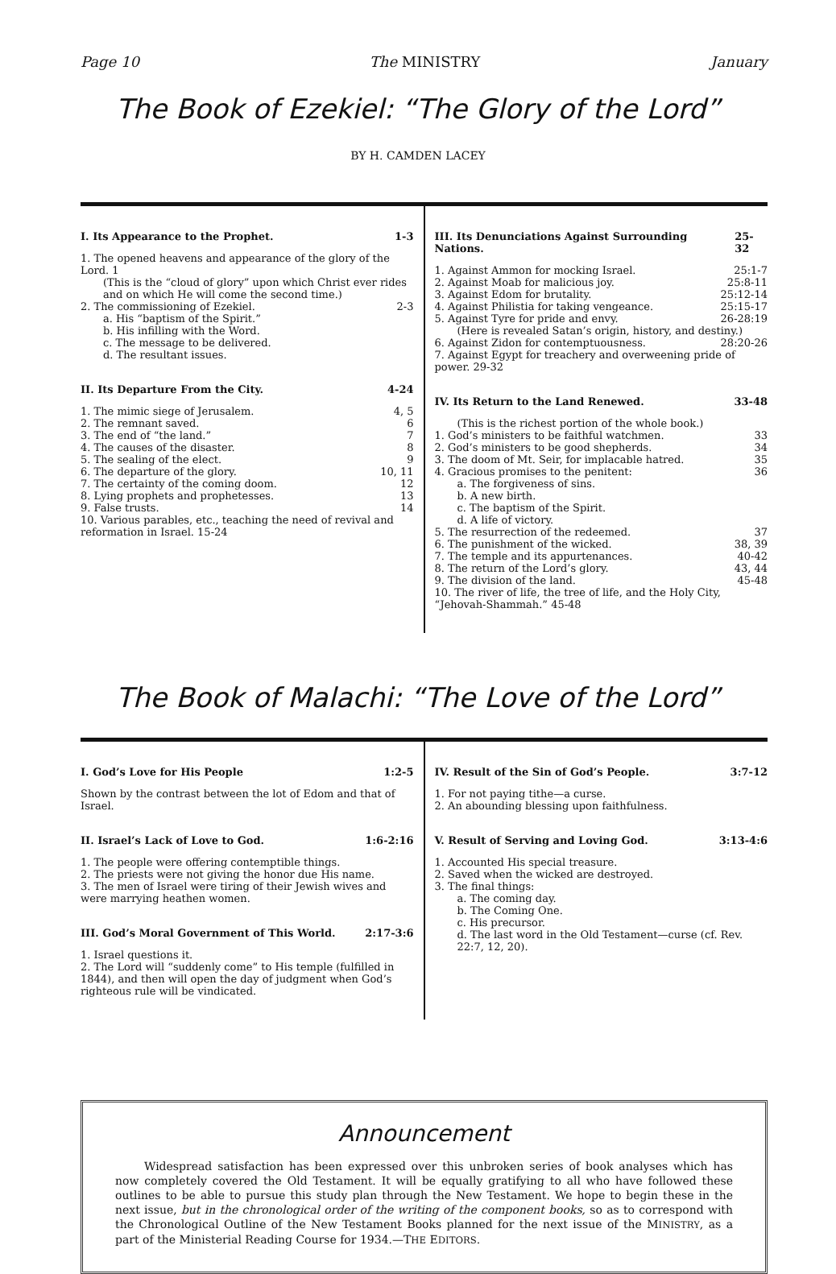Page 10 The MINISTRY January
The Book of Ezekiel: “The Glory of the Lord”
BY H. CAMDEN LACEY
I. Its Appearance to the Prophet. 1-3
1. The opened heavens and appearance of the glory of the Lord. 1
(This is the “cloud of glory” upon which Christ ever rides and on which He will come the second time.)
2. The commissioning of Ezekiel. 2-3
a. His “baptism of the Spirit.”
b. His infilling with the Word.
c. The message to be delivered.
d. The resultant issues.
II. Its Departure From the City. 4-24
1. The mimic siege of Jerusalem. 4, 5
2. The remnant saved. 6
3. The end of “the land.” 7
4. The causes of the disaster. 8
5. The sealing of the elect. 9
6. The departure of the glory. 10, 11
7. The certainty of the coming doom. 12
8. Lying prophets and prophetesses. 13
9. False trusts. 14
10. Various parables, etc., teaching the need of revival and reformation in Israel. 15-24
III. Its Denunciations Against Surrounding Nations. 25-32
1. Against Ammon for mocking Israel. 25:1-7
2. Against Moab for malicious joy. 25:8-11
3. Against Edom for brutality. 25:12-14
4. Against Philistia for taking vengeance. 25:15-17
5. Against Tyre for pride and envy. 26-28:19
(Here is revealed Satan’s origin, history, and destiny.)
6. Against Zidon for contemptuousness. 28:20-26
7. Against Egypt for treachery and overweening pride of power. 29-32
IV. Its Return to the Land Renewed. 33-48
(This is the richest portion of the whole book.)
1. God’s ministers to be faithful watchmen. 33
2. God’s ministers to be good shepherds. 34
3. The doom of Mt. Seir, for implacable hatred. 35
4. Gracious promises to the penitent: 36
a. The forgiveness of sins.
b. A new birth.
c. The baptism of the Spirit.
d. A life of victory.
5. The resurrection of the redeemed. 37
6. The punishment of the wicked. 38, 39
7. The temple and its appurtenances. 40-42
8. The return of the Lord’s glory. 43, 44
9. The division of the land. 45-48
10. The river of life, the tree of life, and the Holy City, “Jehovah-Shammah.” 45-48
The Book of Malachi: “The Love of the Lord”
I. God’s Love for His People 1:2-5
Shown by the contrast between the lot of Edom and that of Israel.
II. Israel’s Lack of Love to God. 1:6-2:16
1. The people were offering contemptible things.
2. The priests were not giving the honor due His name.
3. The men of Israel were tiring of their Jewish wives and were marrying heathen women.
III. God’s Moral Government of This World. 2:17-3:6
1. Israel questions it.
2. The Lord will “suddenly come” to His temple (fulfilled in 1844), and then will open the day of judgment when God’s righteous rule will be vindicated.
IV. Result of the Sin of God’s People. 3:7-12
1. For not paying tithe—a curse.
2. An abounding blessing upon faithfulness.
V. Result of Serving and Loving God. 3:13-4:6
1. Accounted His special treasure.
2. Saved when the wicked are destroyed.
3. The final things:
a. The coming day.
b. The Coming One.
c. His precursor.
d. The last word in the Old Testament—curse (cf. Rev. 22:7, 12, 20).
Announcement
Widespread satisfaction has been expressed over this unbroken series of book analyses which has now completely covered the Old Testament. It will be equally gratifying to all who have followed these outlines to be able to pursue this study plan through the New Testament. We hope to begin these in the next issue, but in the chronological order of the writing of the component books, so as to correspond with the Chronological Outline of the New Testament Books planned for the next issue of the MINISTRY, as a part of the Ministerial Reading Course for 1934.—THE EDITORS.